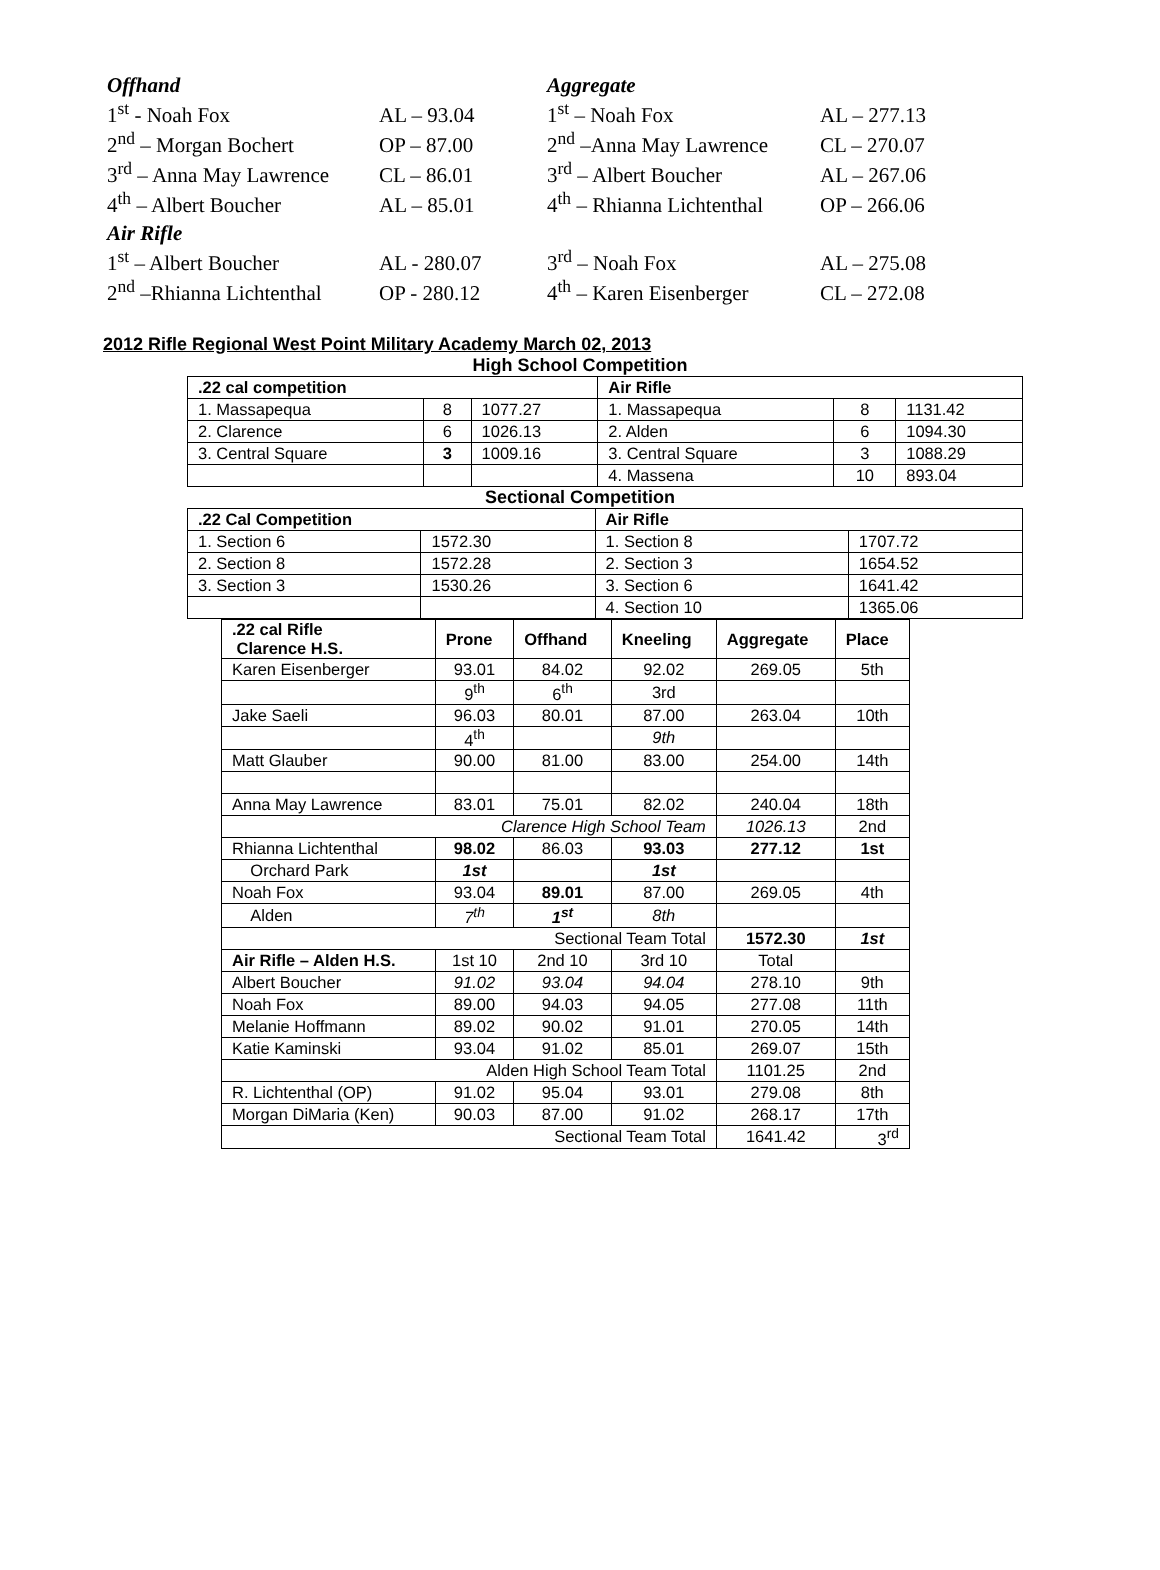| Offhand | | Aggregate | |
| 1<sup>st</sup> - Noah Fox | AL – 93.04 | 1<sup>st</sup> – Noah Fox | AL – 277.13 |
| 2<sup>nd</sup> – Morgan Bochert | OP – 87.00 | 2<sup>nd</sup> –Anna May Lawrence | CL – 270.07 |
| 3<sup>rd</sup> – Anna May Lawrence | CL – 86.01 | 3<sup>rd</sup> – Albert Boucher | AL – 267.06 |
| 4<sup>th</sup> – Albert Boucher | AL – 85.01 | 4<sup>th</sup> – Rhianna Lichtenthal | OP – 266.06 |
| Air Rifle | | | |
| 1<sup>st</sup> – Albert Boucher | AL - 280.07 | 3<sup>rd</sup> – Noah Fox | AL – 275.08 |
| 2<sup>nd</sup> –Rhianna Lichtenthal | OP - 280.12 | 4<sup>th</sup> – Karen Eisenberger | CL – 272.08 |
2012 Rifle Regional West Point Military Academy March 02, 2013
High School Competition
| .22 cal competition | | | Air Rifle | | |
| --- | --- | --- | --- | --- | --- |
| 1. Massapequa | 8 | 1077.27 | 1. Massapequa | 8 | 1131.42 |
| 2. Clarence | 6 | 1026.13 | 2. Alden | 6 | 1094.30 |
| 3. Central Square | 3 | 1009.16 | 3. Central Square | 3 | 1088.29 |
| | | | 4. Massena | 10 | 893.04 |
Sectional Competition
| .22 Cal Competition | | Air Rifle | |
| --- | --- | --- | --- |
| 1. Section 6 | 1572.30 | 1. Section 8 | 1707.72 |
| 2. Section 8 | 1572.28 | 2. Section 3 | 1654.52 |
| 3. Section 3 | 1530.26 | 3. Section 6 | 1641.42 |
| | | 4. Section 10 | 1365.06 |
| .22 cal Rifle Clarence H.S. | Prone | Offhand | Kneeling | Aggregate | Place |
| --- | --- | --- | --- | --- | --- |
| Karen Eisenberger | 93.01 | 84.02 | 92.02 | 269.05 | 5th |
| | 9<sup>th</sup> | 6<sup>th</sup> | 3rd | | |
| Jake Saeli | 96.03 | 80.01 | 87.00 | 263.04 | 10th |
| | 4<sup>th</sup> | | 9th | | |
| Matt Glauber | 90.00 | 81.00 | 83.00 | 254.00 | 14th |
| Anna May Lawrence | 83.01 | 75.01 | 82.02 | 240.04 | 18th |
| Clarence High School Team | | | | 1026.13 | 2nd |
| Rhianna Lichtenthal | 98.02 | 86.03 | 93.03 | 277.12 | 1st |
| Orchard Park | 1st | | 1st | | |
| Noah Fox | 93.04 | 89.01 | 87.00 | 269.05 | 4th |
| Alden | 7<sup>th</sup> | 1<sup>st</sup> | 8th | | |
| Sectional Team Total | | | | 1572.30 | 1st |
| Air Rifle – Alden H.S. | 1st 10 | 2nd 10 | 3rd 10 | Total | |
| Albert Boucher | 91.02 | 93.04 | 94.04 | 278.10 | 9th |
| Noah Fox | 89.00 | 94.03 | 94.05 | 277.08 | 11th |
| Melanie Hoffmann | 89.02 | 90.02 | 91.01 | 270.05 | 14th |
| Katie Kaminski | 93.04 | 91.02 | 85.01 | 269.07 | 15th |
| Alden High School Team Total | | | | 1101.25 | 2nd |
| R. Lichtenthal (OP) | 91.02 | 95.04 | 93.01 | 279.08 | 8th |
| Morgan DiMaria (Ken) | 90.03 | 87.00 | 91.02 | 268.17 | 17th |
| Sectional Team Total | | | | 1641.42 | 3<sup>rd</sup> |